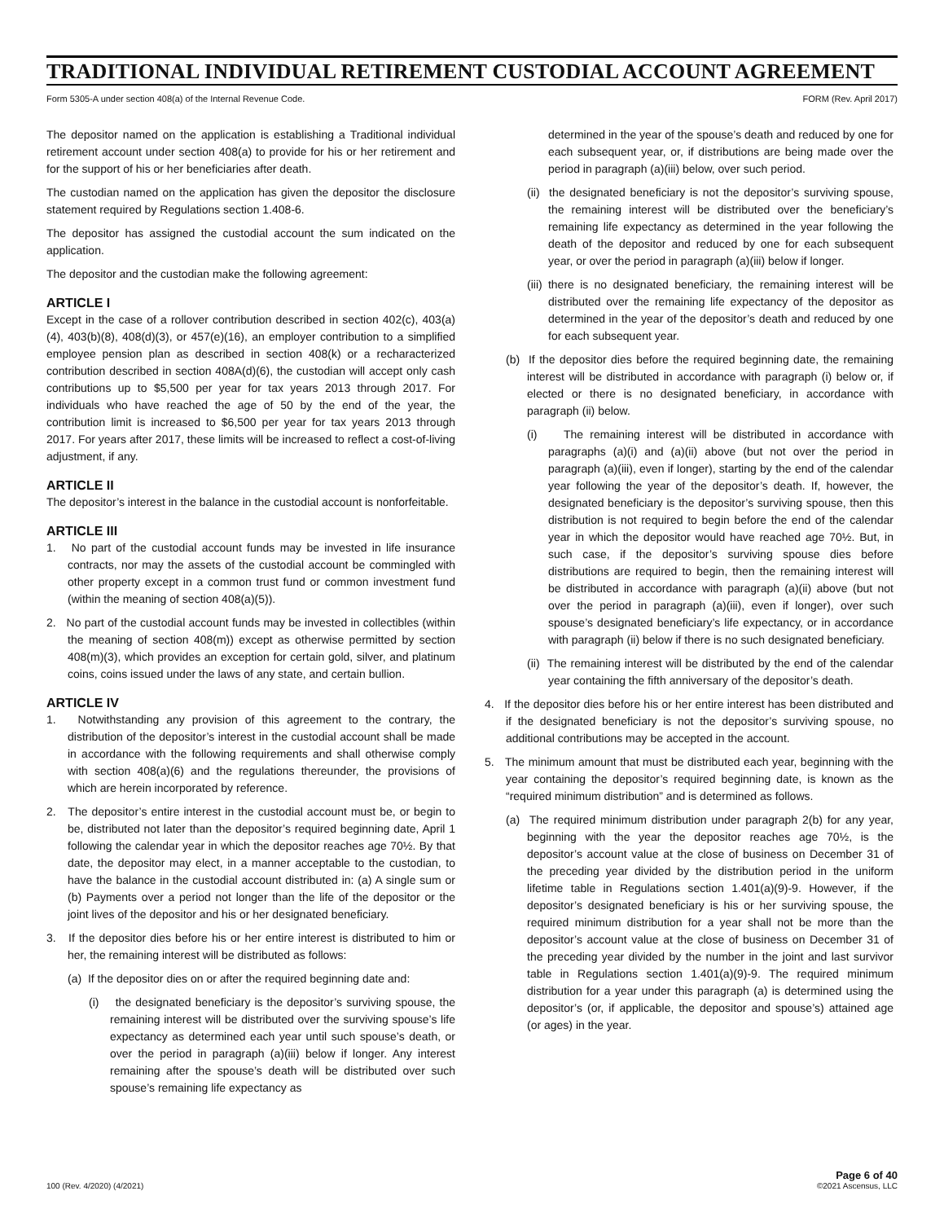TRADITIONAL INDIVIDUAL RETIREMENT CUSTODIAL ACCOUNT AGREEMENT
Form 5305-A under section 408(a) of the Internal Revenue Code. FORM (Rev. April 2017)
The depositor named on the application is establishing a Traditional individual retirement account under section 408(a) to provide for his or her retirement and for the support of his or her beneficiaries after death.
The custodian named on the application has given the depositor the disclosure statement required by Regulations section 1.408-6.
The depositor has assigned the custodial account the sum indicated on the application.
The depositor and the custodian make the following agreement:
ARTICLE I
Except in the case of a rollover contribution described in section 402(c), 403(a)(4), 403(b)(8), 408(d)(3), or 457(e)(16), an employer contribution to a simplified employee pension plan as described in section 408(k) or a recharacterized contribution described in section 408A(d)(6), the custodian will accept only cash contributions up to $5,500 per year for tax years 2013 through 2017. For individuals who have reached the age of 50 by the end of the year, the contribution limit is increased to $6,500 per year for tax years 2013 through 2017. For years after 2017, these limits will be increased to reflect a cost-of-living adjustment, if any.
ARTICLE II
The depositor’s interest in the balance in the custodial account is nonforfeitable.
ARTICLE III
1. No part of the custodial account funds may be invested in life insurance contracts, nor may the assets of the custodial account be commingled with other property except in a common trust fund or common investment fund (within the meaning of section 408(a)(5)).
2. No part of the custodial account funds may be invested in collectibles (within the meaning of section 408(m)) except as otherwise permitted by section 408(m)(3), which provides an exception for certain gold, silver, and platinum coins, coins issued under the laws of any state, and certain bullion.
ARTICLE IV
1. Notwithstanding any provision of this agreement to the contrary, the distribution of the depositor’s interest in the custodial account shall be made in accordance with the following requirements and shall otherwise comply with section 408(a)(6) and the regulations thereunder, the provisions of which are herein incorporated by reference.
2. The depositor’s entire interest in the custodial account must be, or begin to be, distributed not later than the depositor’s required beginning date, April 1 following the calendar year in which the depositor reaches age 70½. By that date, the depositor may elect, in a manner acceptable to the custodian, to have the balance in the custodial account distributed in: (a) A single sum or (b) Payments over a period not longer than the life of the depositor or the joint lives of the depositor and his or her designated beneficiary.
3. If the depositor dies before his or her entire interest is distributed to him or her, the remaining interest will be distributed as follows:
(a) If the depositor dies on or after the required beginning date and:
(i) the designated beneficiary is the depositor’s surviving spouse, the remaining interest will be distributed over the surviving spouse’s life expectancy as determined each year until such spouse’s death, or over the period in paragraph (a)(iii) below if longer. Any interest remaining after the spouse’s death will be distributed over such spouse’s remaining life expectancy as
determined in the year of the spouse’s death and reduced by one for each subsequent year, or, if distributions are being made over the period in paragraph (a)(iii) below, over such period.
(ii) the designated beneficiary is not the depositor’s surviving spouse, the remaining interest will be distributed over the beneficiary’s remaining life expectancy as determined in the year following the death of the depositor and reduced by one for each subsequent year, or over the period in paragraph (a)(iii) below if longer.
(iii) there is no designated beneficiary, the remaining interest will be distributed over the remaining life expectancy of the depositor as determined in the year of the depositor’s death and reduced by one for each subsequent year.
(b) If the depositor dies before the required beginning date, the remaining interest will be distributed in accordance with paragraph (i) below or, if elected or there is no designated beneficiary, in accordance with paragraph (ii) below.
(i) The remaining interest will be distributed in accordance with paragraphs (a)(i) and (a)(ii) above (but not over the period in paragraph (a)(iii), even if longer), starting by the end of the calendar year following the year of the depositor’s death. If, however, the designated beneficiary is the depositor’s surviving spouse, then this distribution is not required to begin before the end of the calendar year in which the depositor would have reached age 70½. But, in such case, if the depositor’s surviving spouse dies before distributions are required to begin, then the remaining interest will be distributed in accordance with paragraph (a)(ii) above (but not over the period in paragraph (a)(iii), even if longer), over such spouse’s designated beneficiary’s life expectancy, or in accordance with paragraph (ii) below if there is no such designated beneficiary.
(ii) The remaining interest will be distributed by the end of the calendar year containing the fifth anniversary of the depositor’s death.
4. If the depositor dies before his or her entire interest has been distributed and if the designated beneficiary is not the depositor’s surviving spouse, no additional contributions may be accepted in the account.
5. The minimum amount that must be distributed each year, beginning with the year containing the depositor’s required beginning date, is known as the “required minimum distribution” and is determined as follows.
(a) The required minimum distribution under paragraph 2(b) for any year, beginning with the year the depositor reaches age 70½, is the depositor’s account value at the close of business on December 31 of the preceding year divided by the distribution period in the uniform lifetime table in Regulations section 1.401(a)(9)-9. However, if the depositor’s designated beneficiary is his or her surviving spouse, the required minimum distribution for a year shall not be more than the depositor’s account value at the close of business on December 31 of the preceding year divided by the number in the joint and last survivor table in Regulations section 1.401(a)(9)-9. The required minimum distribution for a year under this paragraph (a) is determined using the depositor’s (or, if applicable, the depositor and spouse’s) attained age (or ages) in the year.
100 (Rev. 4/2020) (4/2021) Page 6 of 40
©2021 Ascensus, LLC